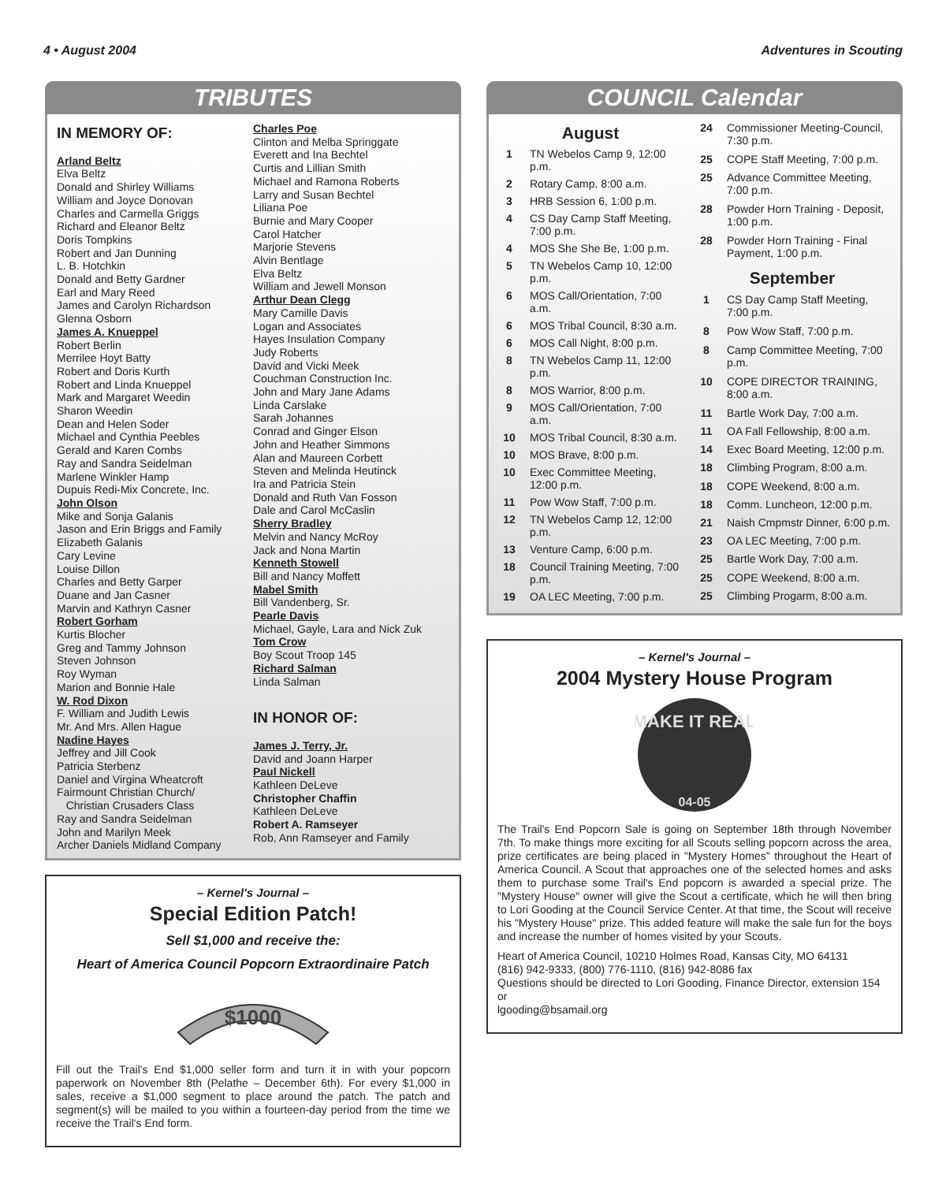4 • August 2004 Adventures in Scouting
TRIBUTES
IN MEMORY OF:
Arland Beltz
Elva Beltz
Donald and Shirley Williams
William and Joyce Donovan
Charles and Carmella Griggs
Richard and Eleanor Beltz
Doris Tompkins
Robert and Jan Dunning
L. B. Hotchkin
Donald and Betty Gardner
Earl and Mary Reed
James and Carolyn Richardson
Glenna Osborn
James A. Knueppel
Robert Berlin
Merrilee Hoyt Batty
Robert and Doris Kurth
Robert and Linda Knueppel
Mark and Margaret Weedin
Sharon Weedin
Dean and Helen Soder
Michael and Cynthia Peebles
Gerald and Karen Combs
Ray and Sandra Seidelman
Marlene Winkler Hamp
Dupuis Redi-Mix Concrete, Inc.
John Olson
Mike and Sonja Galanis
Jason and Erin Briggs and Family
Elizabeth Galanis
Cary Levine
Louise Dillon
Charles and Betty Garper
Duane and Jan Casner
Marvin and Kathryn Casner
Robert Gorham
Kurtis Blocher
Greg and Tammy Johnson
Steven Johnson
Roy Wyman
Marion and Bonnie Hale
W. Rod Dixon
F. William and Judith Lewis
Mr. And Mrs. Allen Hague
Nadine Hayes
Jeffrey and Jill Cook
Patricia Sterbenz
Daniel and Virgina Wheatcroft
Fairmount Christian Church/
Christian Crusaders Class
Ray and Sandra Seidelman
John and Marilyn Meek
Archer Daniels Midland Company
Charles Poe
Clinton and Melba Springgate
Everett and Ina Bechtel
Curtis and Lillian Smith
Michael and Ramona Roberts
Larry and Susan Bechtel
Liliana Poe
Burnie and Mary Cooper
Carol Hatcher
Marjorie Stevens
Alvin Bentlage
Elva Beltz
William and Jewell Monson
Arthur Dean Clegg
Mary Camille Davis
Logan and Associates
Hayes Insulation Company
Judy Roberts
David and Vicki Meek
Couchman Construction Inc.
John and Mary Jane Adams
Linda Carslake
Sarah Johannes
Conrad and Ginger Elson
John and Heather Simmons
Alan and Maureen Corbett
Steven and Melinda Heutinck
Ira and Patricia Stein
Donald and Ruth Van Fosson
Dale and Carol McCaslin
Sherry Bradley
Melvin and Nancy McRoy
Jack and Nona Martin
Kenneth Stowell
Bill and Nancy Moffett
Mabel Smith
Bill Vandenberg, Sr.
Pearle Davis
Michael, Gayle, Lara and Nick Zuk
Tom Crow
Boy Scout Troop 145
Richard Salman
Linda Salman
IN HONOR OF:
James J. Terry, Jr.
David and Joann Harper
Paul Nickell
Kathleen DeLeve
Christopher Chaffin
Kathleen DeLeve
Robert A. Ramseyer
Rob, Ann Ramseyer and Family
– Kernel's Journal –
Special Edition Patch!
Sell $1,000 and receive the:
Heart of America Council Popcorn Extraordinaire Patch
$1000
Fill out the Trail's End $1,000 seller form and turn it in with your popcorn paperwork on November 8th (Pelathe – December 6th). For every $1,000 in sales, receive a $1,000 segment to place around the patch. The patch and segment(s) will be mailed to you within a fourteen-day period from the time we receive the Trail's End form.
COUNCIL Calendar
| August | |
| 1 | TN Webelos Camp 9, 12:00 p.m. |
| 2 | Rotary Camp, 8:00 a.m. |
| 3 | HRB Session 6, 1:00 p.m. |
| 4 | CS Day Camp Staff Meeting, 7:00 p.m. |
| 4 | MOS She She Be, 1:00 p.m. |
| 5 | TN Webelos Camp 10, 12:00 p.m. |
| 6 | MOS Call/Orientation, 7:00 a.m. |
| 6 | MOS Tribal Council, 8:30 a.m. |
| 6 | MOS Call Night, 8:00 p.m. |
| 8 | TN Webelos Camp 11, 12:00 p.m. |
| 8 | MOS Warrior, 8:00 p.m. |
| 9 | MOS Call/Orientation, 7:00 a.m. |
| 10 | MOS Tribal Council, 8:30 a.m. |
| 10 | MOS Brave, 8:00 p.m. |
| 10 | Exec Committee Meeting, 12:00 p.m. |
| 11 | Pow Wow Staff, 7:00 p.m. |
| 12 | TN Webelos Camp 12, 12:00 p.m. |
| 13 | Venture Camp, 6:00 p.m. |
| 18 | Council Training Meeting, 7:00 p.m. |
| 19 | OA LEC Meeting, 7:00 p.m. |
| 24 | Commissioner Meeting-Council, 7:30 p.m. |
| 25 | COPE Staff Meeting, 7:00 p.m. |
| 25 | Advance Committee Meeting, 7:00 p.m. |
| 28 | Powder Horn Training - Deposit, 1:00 p.m. |
| 28 | Powder Horn Training - Final Payment, 1:00 p.m. |
| September | |
| 1 | CS Day Camp Staff Meeting, 7:00 p.m. |
| 8 | Pow Wow Staff, 7:00 p.m. |
| 8 | Camp Committee Meeting, 7:00 p.m. |
| 10 | COPE DIRECTOR TRAINING, 8:00 a.m. |
| 11 | Bartle Work Day, 7:00 a.m. |
| 11 | OA Fall Fellowship, 8:00 a.m. |
| 14 | Exec Board Meeting, 12:00 p.m. |
| 18 | Climbing Program, 8:00 a.m. |
| 18 | COPE Weekend, 8:00 a.m. |
| 18 | Comm. Luncheon, 12:00 p.m. |
| 21 | Naish Cmpmstr Dinner, 6:00 p.m. |
| 23 | OA LEC Meeting, 7:00 p.m. |
| 25 | Bartle Work Day, 7:00 a.m. |
| 25 | COPE Weekend, 8:00 a.m. |
| 25 | Climbing Progarm, 8:00 a.m. |
– Kernel's Journal –
2004 Mystery House Program
MAKE IT REAL
04-05
The Trail's End Popcorn Sale is going on September 18th through November 7th. To make things more exciting for all Scouts selling popcorn across the area, prize certificates are being placed in "Mystery Homes" throughout the Heart of America Council. A Scout that approaches one of the selected homes and asks them to purchase some Trail's End popcorn is awarded a special prize. The "Mystery House" owner will give the Scout a certificate, which he will then bring to Lori Gooding at the Council Service Center. At that time, the Scout will receive his "Mystery House" prize. This added feature will make the sale fun for the boys and increase the number of homes visited by your Scouts.
Heart of America Council, 10210 Holmes Road, Kansas City, MO 64131
(816) 942-9333, (800) 776-1110, (816) 942-8086 fax
Questions should be directed to Lori Gooding, Finance Director, extension 154 or
lgooding@bsamail.org